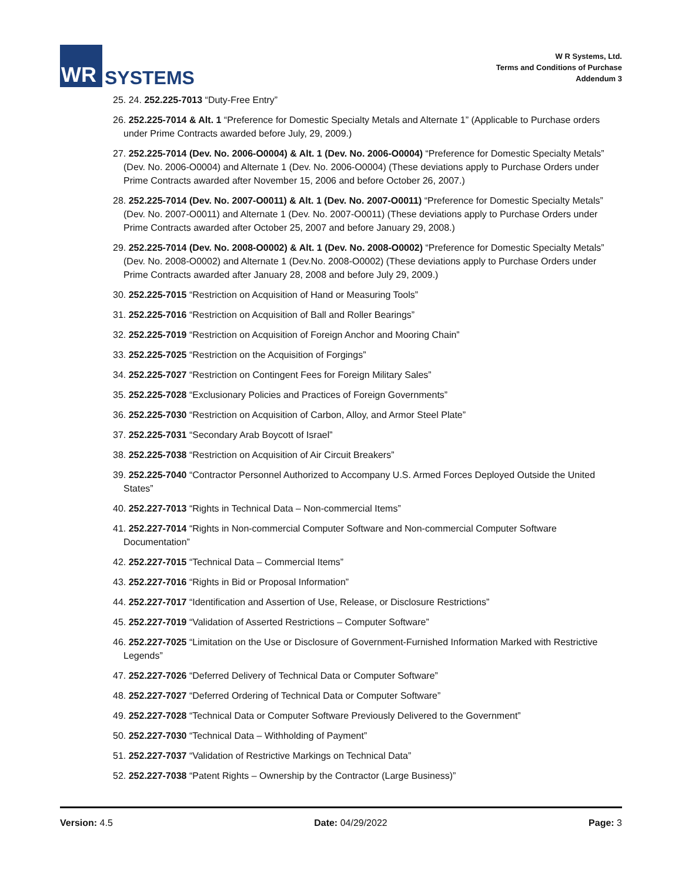WR
SYSTEMS
W R Systems, Ltd.
Terms and Conditions of Purchase
Addendum 3
25. 24. 252.225-7013 “Duty-Free Entry”
26. 252.225-7014 & Alt. 1 “Preference for Domestic Specialty Metals and Alternate 1” (Applicable to Purchase orders under Prime Contracts awarded before July, 29, 2009.)
27. 252.225-7014 (Dev. No. 2006-O0004) & Alt. 1 (Dev. No. 2006-O0004) “Preference for Domestic Specialty Metals” (Dev. No. 2006-O0004) and Alternate 1 (Dev. No. 2006-O0004) (These deviations apply to Purchase Orders under Prime Contracts awarded after November 15, 2006 and before October 26, 2007.)
28. 252.225-7014 (Dev. No. 2007-O0011) & Alt. 1 (Dev. No. 2007-O0011) “Preference for Domestic Specialty Metals” (Dev. No. 2007-O0011) and Alternate 1 (Dev. No. 2007-O0011) (These deviations apply to Purchase Orders under Prime Contracts awarded after October 25, 2007 and before January 29, 2008.)
29. 252.225-7014 (Dev. No. 2008-O0002) & Alt. 1 (Dev. No. 2008-O0002) “Preference for Domestic Specialty Metals” (Dev. No. 2008-O0002) and Alternate 1 (Dev.No. 2008-O0002) (These deviations apply to Purchase Orders under Prime Contracts awarded after January 28, 2008 and before July 29, 2009.)
30. 252.225-7015 “Restriction on Acquisition of Hand or Measuring Tools”
31. 252.225-7016 “Restriction on Acquisition of Ball and Roller Bearings”
32. 252.225-7019 “Restriction on Acquisition of Foreign Anchor and Mooring Chain”
33. 252.225-7025 “Restriction on the Acquisition of Forgings”
34. 252.225-7027 “Restriction on Contingent Fees for Foreign Military Sales”
35. 252.225-7028 “Exclusionary Policies and Practices of Foreign Governments”
36. 252.225-7030 “Restriction on Acquisition of Carbon, Alloy, and Armor Steel Plate”
37. 252.225-7031 “Secondary Arab Boycott of Israel”
38. 252.225-7038 “Restriction on Acquisition of Air Circuit Breakers”
39. 252.225-7040 “Contractor Personnel Authorized to Accompany U.S. Armed Forces Deployed Outside the United States”
40. 252.227-7013 “Rights in Technical Data – Non-commercial Items”
41. 252.227-7014 “Rights in Non-commercial Computer Software and Non-commercial Computer Software Documentation”
42. 252.227-7015 “Technical Data – Commercial Items”
43. 252.227-7016 “Rights in Bid or Proposal Information”
44. 252.227-7017 “Identification and Assertion of Use, Release, or Disclosure Restrictions”
45. 252.227-7019 “Validation of Asserted Restrictions – Computer Software”
46. 252.227-7025 “Limitation on the Use or Disclosure of Government-Furnished Information Marked with Restrictive Legends”
47. 252.227-7026 “Deferred Delivery of Technical Data or Computer Software”
48. 252.227-7027 “Deferred Ordering of Technical Data or Computer Software”
49. 252.227-7028 “Technical Data or Computer Software Previously Delivered to the Government”
50. 252.227-7030 “Technical Data – Withholding of Payment”
51. 252.227-7037 “Validation of Restrictive Markings on Technical Data”
52. 252.227-7038 “Patent Rights – Ownership by the Contractor (Large Business)”
Version: 4.5 Date: 04/29/2022 Page: 3